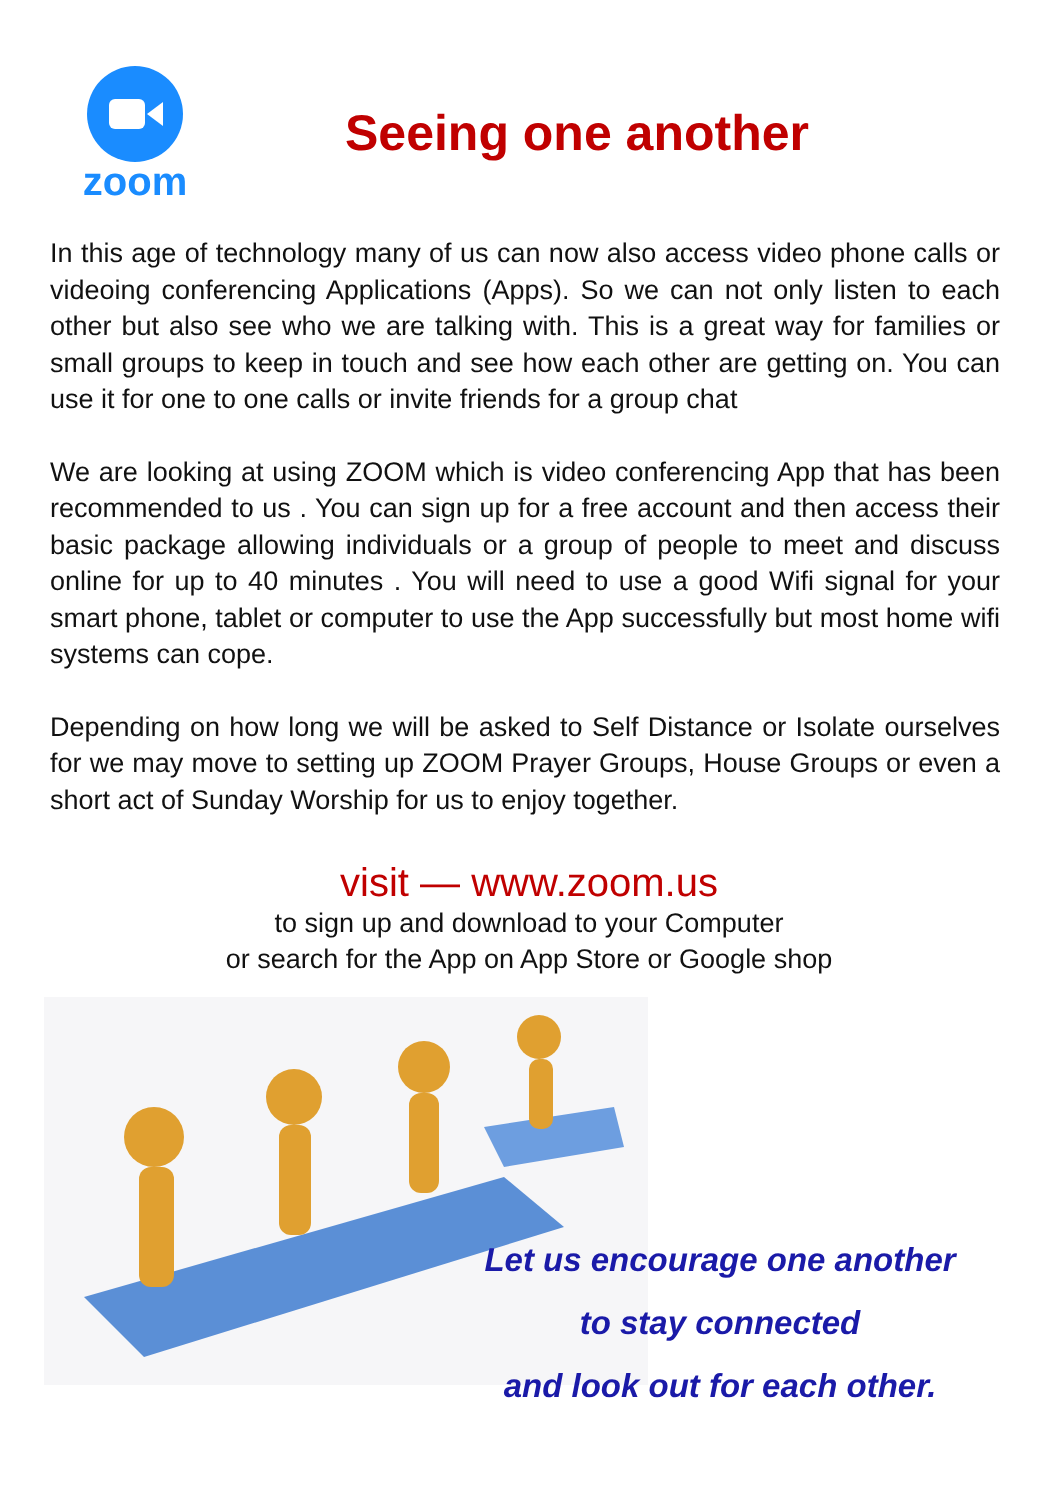zoom
Seeing one another
In this age of technology many of us can now also access video phone calls or videoing conferencing Applications (Apps). So we can not only listen to each other but also see who we are talking with. This is a great way for families or small groups to keep in touch and see how each other are getting on. You can use it for one to one calls or invite friends for a group chat
We are looking at using ZOOM which is video conferencing App that has been recommended to us . You can sign up for a free account and then access their basic package allowing individuals or a group of people to meet and discuss online for up to 40 minutes . You will need to use a good Wifi signal for your smart phone, tablet or computer to use the App successfully but most home wifi systems can cope.
Depending on how long we will be asked to Self Distance or Isolate ourselves for we may move to setting up ZOOM Prayer Groups, House Groups or even a short act of Sunday Worship for us to enjoy together.
visit — www.zoom.us
to sign up and download to your Computer
or search for the App on App Store or Google shop
Let us encourage one another
to stay connected
and look out for each other.